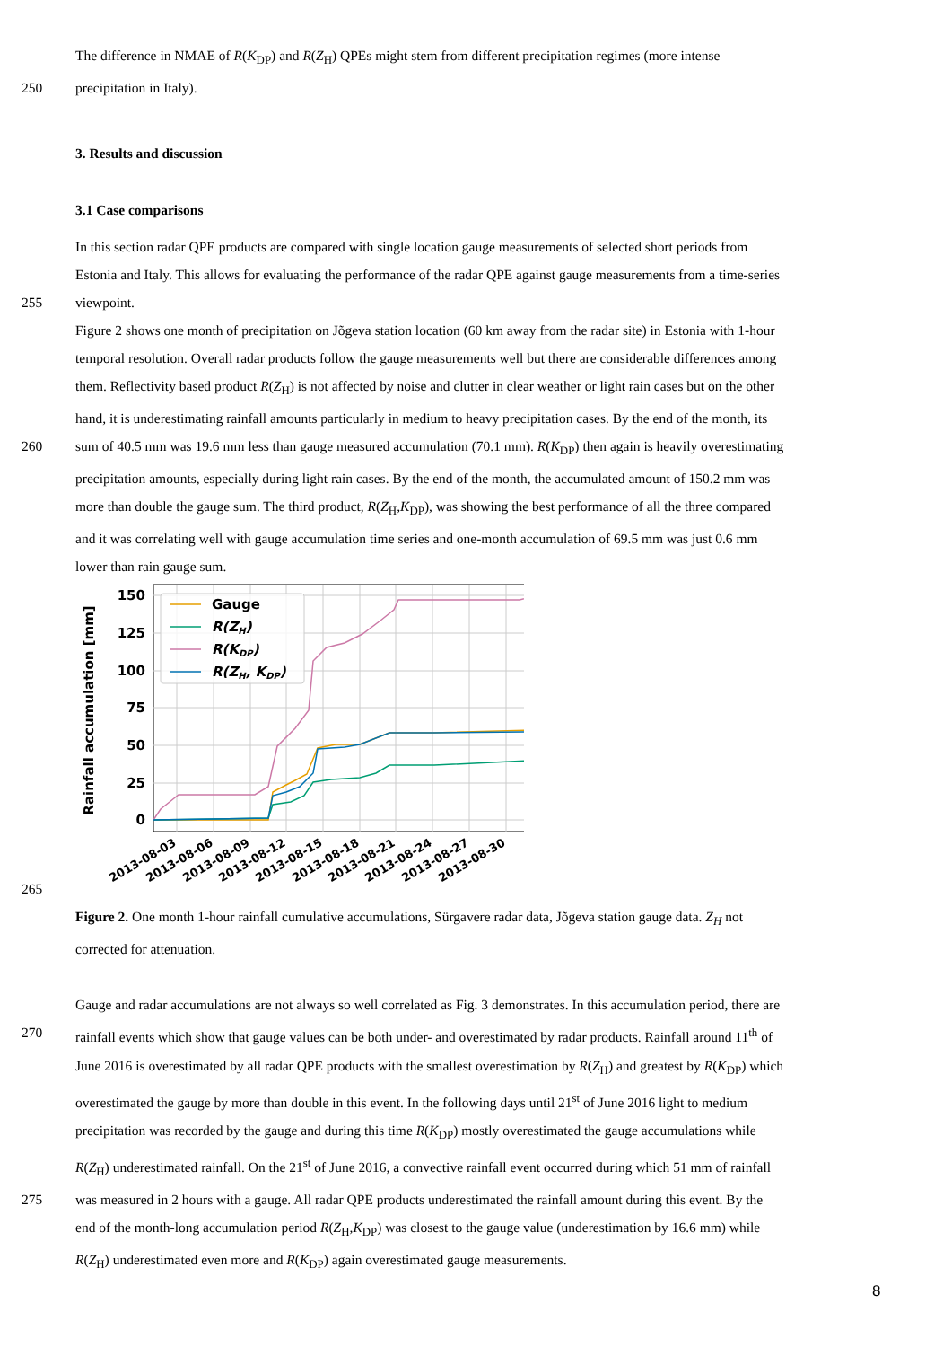The difference in NMAE of R(K<sub>DP</sub>) and R(Z<sub>H</sub>) QPEs might stem from different precipitation regimes (more intense
250 precipitation in Italy).
3. Results and discussion
3.1 Case comparisons
In this section radar QPE products are compared with single location gauge measurements of selected short periods from
Estonia and Italy. This allows for evaluating the performance of the radar QPE against gauge measurements from a time-series
255 viewpoint.
Figure 2 shows one month of precipitation on Jõgeva station location (60 km away from the radar site) in Estonia with 1-hour
temporal resolution. Overall radar products follow the gauge measurements well but there are considerable differences among
them. Reflectivity based product R(Z<sub>H</sub>) is not affected by noise and clutter in clear weather or light rain cases but on the other
hand, it is underestimating rainfall amounts particularly in medium to heavy precipitation cases. By the end of the month, its
260 sum of 40.5 mm was 19.6 mm less than gauge measured accumulation (70.1 mm). R(K<sub>DP</sub>) then again is heavily overestimating
precipitation amounts, especially during light rain cases. By the end of the month, the accumulated amount of 150.2 mm was
more than double the gauge sum. The third product, R(Z<sub>H</sub>,K<sub>DP</sub>), was showing the best performance of all the three compared
and it was correlating well with gauge accumulation time series and one-month accumulation of 69.5 mm was just 0.6 mm
lower than rain gauge sum.
150
125
100
75
50
25
0
Rainfall accumulation [mm]
Gauge
R(ZH)
R(KDP)
R(ZH, KDP)
2013-08-03
2013-08-06
2013-08-09
2013-08-12
2013-08-15
2013-08-18
2013-08-21
2013-08-24
2013-08-27
2013-08-30
265
Figure 2. One month 1-hour rainfall cumulative accumulations, Sürgavere radar data, Jõgeva station gauge data. Z<sub>H</sub> not
corrected for attenuation.
Gauge and radar accumulations are not always so well correlated as Fig. 3 demonstrates. In this accumulation period, there are
270 rainfall events which show that gauge values can be both under- and overestimated by radar products. Rainfall around 11<sup>th</sup> of
June 2016 is overestimated by all radar QPE products with the smallest overestimation by R(Z<sub>H</sub>) and greatest by R(K<sub>DP</sub>) which
overestimated the gauge by more than double in this event. In the following days until 21<sup>st</sup> of June 2016 light to medium
precipitation was recorded by the gauge and during this time R(K<sub>DP</sub>) mostly overestimated the gauge accumulations while
R(Z<sub>H</sub>) underestimated rainfall. On the 21<sup>st</sup> of June 2016, a convective rainfall event occurred during which 51 mm of rainfall
275 was measured in 2 hours with a gauge. All radar QPE products underestimated the rainfall amount during this event. By the
end of the month-long accumulation period R(Z<sub>H</sub>,K<sub>DP</sub>) was closest to the gauge value (underestimation by 16.6 mm) while
R(Z<sub>H</sub>) underestimated even more and R(K<sub>DP</sub>) again overestimated gauge measurements.
8